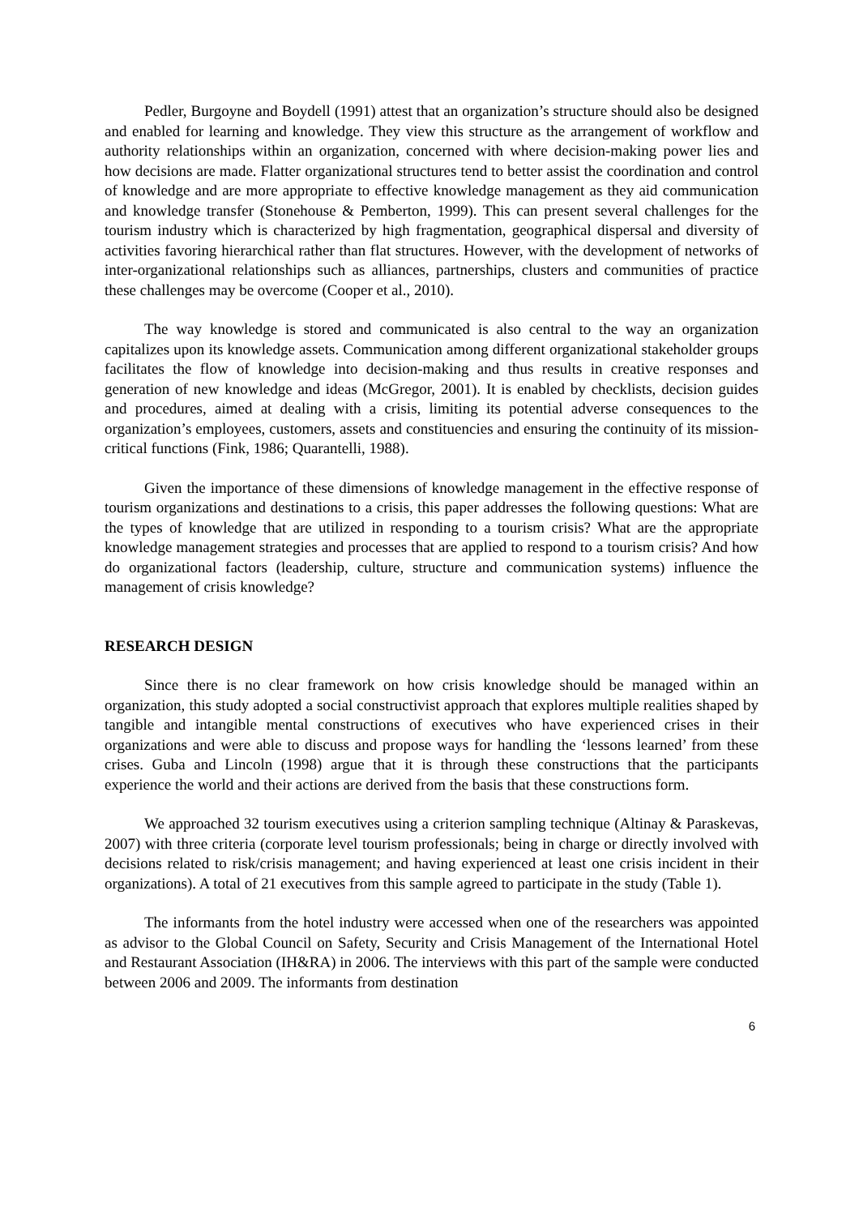Pedler, Burgoyne and Boydell (1991) attest that an organization’s structure should also be designed and enabled for learning and knowledge. They view this structure as the arrangement of workflow and authority relationships within an organization, concerned with where decision-making power lies and how decisions are made. Flatter organizational structures tend to better assist the coordination and control of knowledge and are more appropriate to effective knowledge management as they aid communication and knowledge transfer (Stonehouse & Pemberton, 1999). This can present several challenges for the tourism industry which is characterized by high fragmentation, geographical dispersal and diversity of activities favoring hierarchical rather than flat structures. However, with the development of networks of inter-organizational relationships such as alliances, partnerships, clusters and communities of practice these challenges may be overcome (Cooper et al., 2010).
The way knowledge is stored and communicated is also central to the way an organization capitalizes upon its knowledge assets. Communication among different organizational stakeholder groups facilitates the flow of knowledge into decision-making and thus results in creative responses and generation of new knowledge and ideas (McGregor, 2001). It is enabled by checklists, decision guides and procedures, aimed at dealing with a crisis, limiting its potential adverse consequences to the organization’s employees, customers, assets and constituencies and ensuring the continuity of its mission-critical functions (Fink, 1986; Quarantelli, 1988).
Given the importance of these dimensions of knowledge management in the effective response of tourism organizations and destinations to a crisis, this paper addresses the following questions: What are the types of knowledge that are utilized in responding to a tourism crisis? What are the appropriate knowledge management strategies and processes that are applied to respond to a tourism crisis? And how do organizational factors (leadership, culture, structure and communication systems) influence the management of crisis knowledge?
RESEARCH DESIGN
Since there is no clear framework on how crisis knowledge should be managed within an organization, this study adopted a social constructivist approach that explores multiple realities shaped by tangible and intangible mental constructions of executives who have experienced crises in their organizations and were able to discuss and propose ways for handling the ‘lessons learned’ from these crises. Guba and Lincoln (1998) argue that it is through these constructions that the participants experience the world and their actions are derived from the basis that these constructions form.
We approached 32 tourism executives using a criterion sampling technique (Altinay & Paraskevas, 2007) with three criteria (corporate level tourism professionals; being in charge or directly involved with decisions related to risk/crisis management; and having experienced at least one crisis incident in their organizations). A total of 21 executives from this sample agreed to participate in the study (Table 1).
The informants from the hotel industry were accessed when one of the researchers was appointed as advisor to the Global Council on Safety, Security and Crisis Management of the International Hotel and Restaurant Association (IH&RA) in 2006. The interviews with this part of the sample were conducted between 2006 and 2009. The informants from destination
6